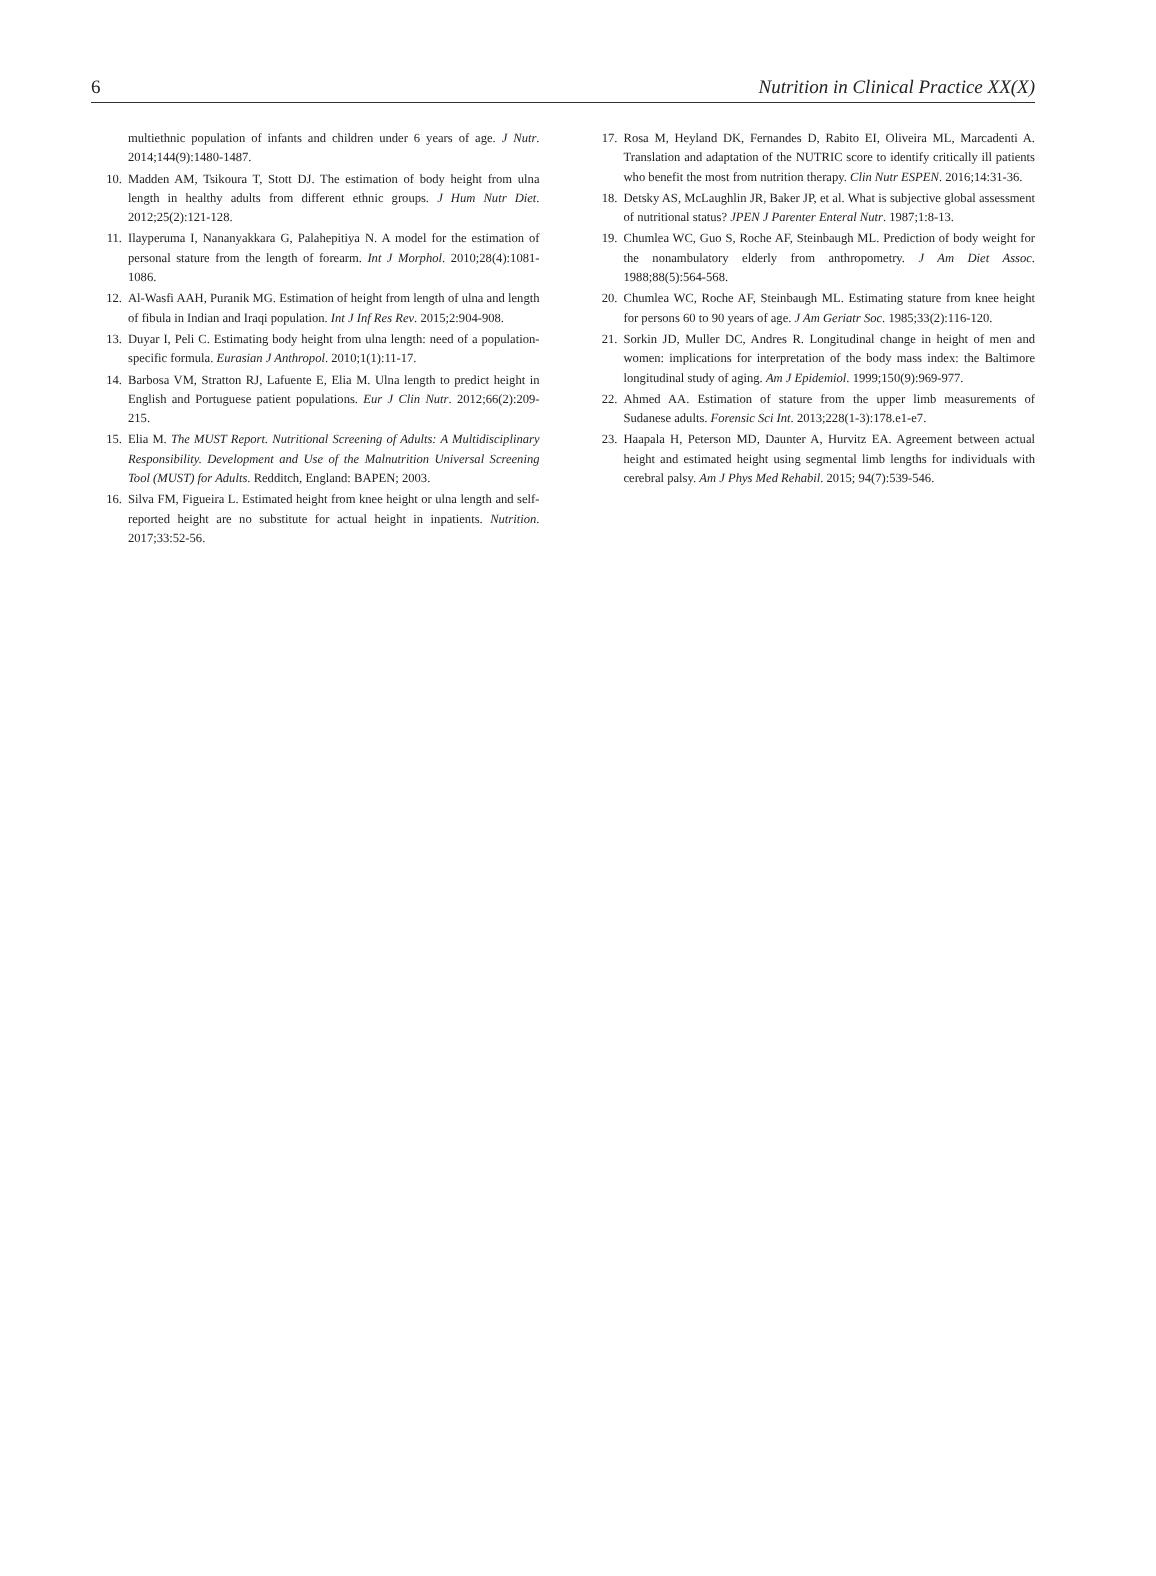6 Nutrition in Clinical Practice XX(X)
multiethnic population of infants and children under 6 years of age. J Nutr. 2014;144(9):1480-1487.
10. Madden AM, Tsikoura T, Stott DJ. The estimation of body height from ulna length in healthy adults from different ethnic groups. J Hum Nutr Diet. 2012;25(2):121-128.
11. Ilayperuma I, Nananyakkara G, Palahepitiya N. A model for the estimation of personal stature from the length of forearm. Int J Morphol. 2010;28(4):1081-1086.
12. Al-Wasfi AAH, Puranik MG. Estimation of height from length of ulna and length of fibula in Indian and Iraqi population. Int J Inf Res Rev. 2015;2:904-908.
13. Duyar I, Peli C. Estimating body height from ulna length: need of a population-specific formula. Eurasian J Anthropol. 2010;1(1):11-17.
14. Barbosa VM, Stratton RJ, Lafuente E, Elia M. Ulna length to predict height in English and Portuguese patient populations. Eur J Clin Nutr. 2012;66(2):209-215.
15. Elia M. The MUST Report. Nutritional Screening of Adults: A Multidisciplinary Responsibility. Development and Use of the Malnutrition Universal Screening Tool (MUST) for Adults. Redditch, England: BAPEN; 2003.
16. Silva FM, Figueira L. Estimated height from knee height or ulna length and self-reported height are no substitute for actual height in inpatients. Nutrition. 2017;33:52-56.
17. Rosa M, Heyland DK, Fernandes D, Rabito EI, Oliveira ML, Marcadenti A. Translation and adaptation of the NUTRIC score to identify critically ill patients who benefit the most from nutrition therapy. Clin Nutr ESPEN. 2016;14:31-36.
18. Detsky AS, McLaughlin JR, Baker JP, et al. What is subjective global assessment of nutritional status? JPEN J Parenter Enteral Nutr. 1987;1:8-13.
19. Chumlea WC, Guo S, Roche AF, Steinbaugh ML. Prediction of body weight for the nonambulatory elderly from anthropometry. J Am Diet Assoc. 1988;88(5):564-568.
20. Chumlea WC, Roche AF, Steinbaugh ML. Estimating stature from knee height for persons 60 to 90 years of age. J Am Geriatr Soc. 1985;33(2):116-120.
21. Sorkin JD, Muller DC, Andres R. Longitudinal change in height of men and women: implications for interpretation of the body mass index: the Baltimore longitudinal study of aging. Am J Epidemiol. 1999;150(9):969-977.
22. Ahmed AA. Estimation of stature from the upper limb measurements of Sudanese adults. Forensic Sci Int. 2013;228(1-3):178.e1-e7.
23. Haapala H, Peterson MD, Daunter A, Hurvitz EA. Agreement between actual height and estimated height using segmental limb lengths for individuals with cerebral palsy. Am J Phys Med Rehabil. 2015; 94(7):539-546.